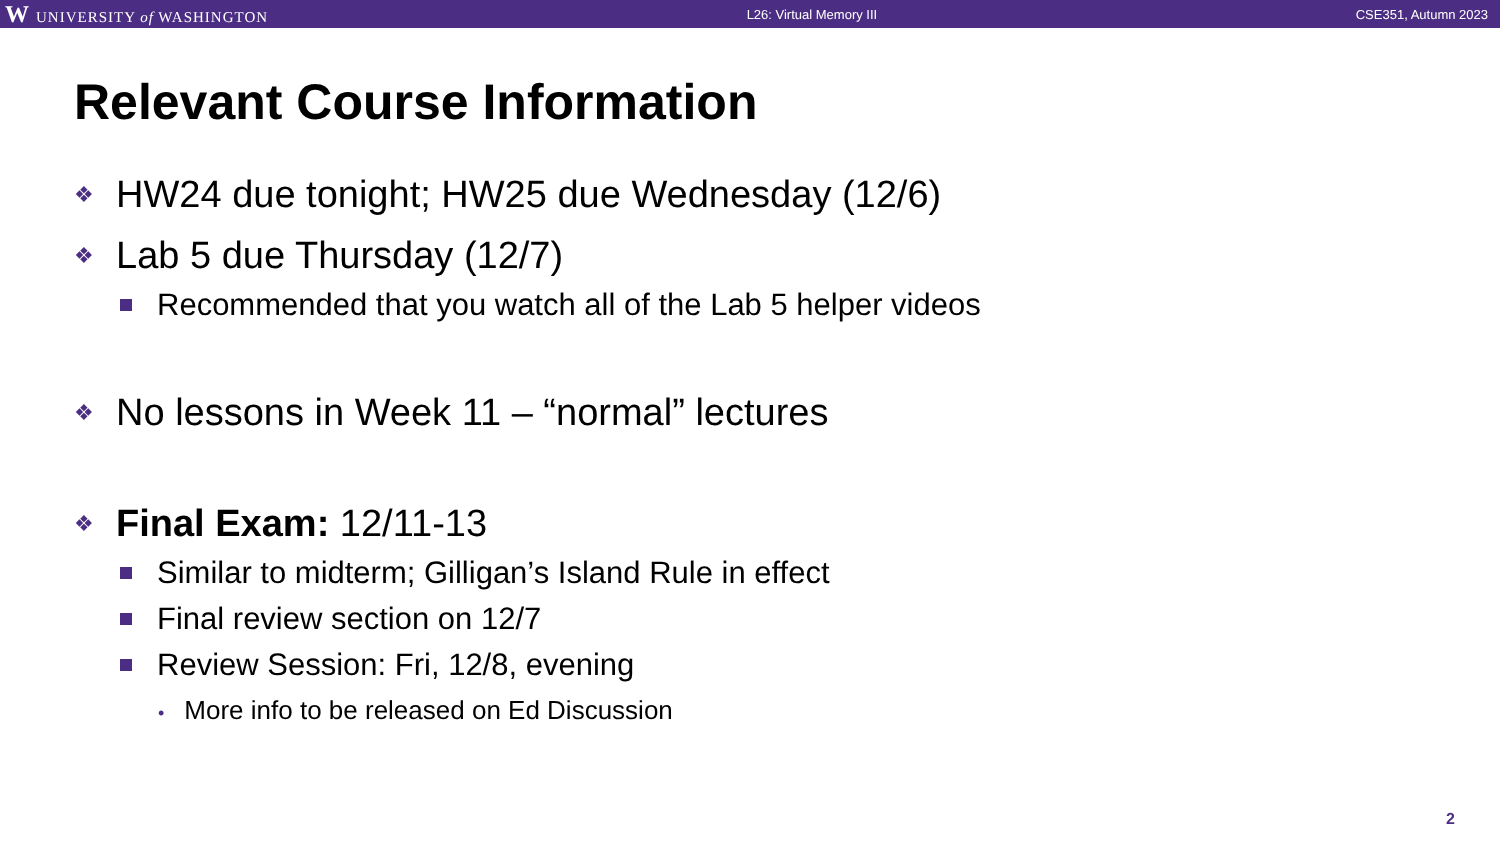W UNIVERSITY of WASHINGTON L26: Virtual Memory III CSE351, Autumn 2023
Relevant Course Information
❖ HW24 due tonight; HW25 due Wednesday (12/6)
❖ Lab 5 due Thursday (12/7)
Recommended that you watch all of the Lab 5 helper videos
❖ No lessons in Week 11 – “normal” lectures
❖ Final Exam: 12/11-13
Similar to midterm; Gilligan’s Island Rule in effect
Final review section on 12/7
Review Session: Fri, 12/8, evening
• More info to be released on Ed Discussion
2